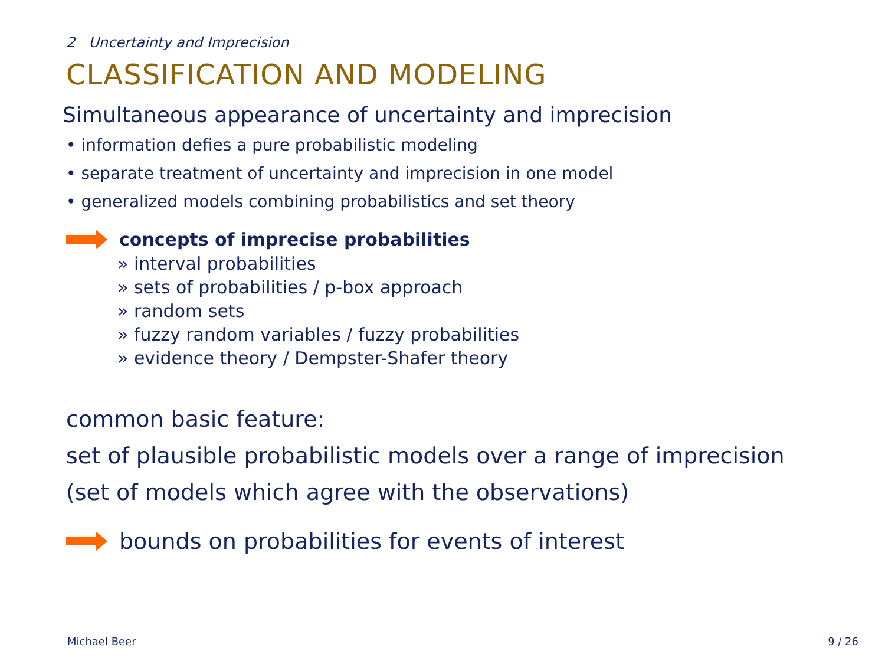2 Uncertainty and Imprecision
CLASSIFICATION AND MODELING
Simultaneous appearance of uncertainty and imprecision
• information defies a pure probabilistic modeling
• separate treatment of uncertainty and imprecision in one model
• generalized models combining probabilistics and set theory
concepts of imprecise probabilities
» interval probabilities
» sets of probabilities / p-box approach
» random sets
» fuzzy random variables / fuzzy probabilities
» evidence theory / Dempster-Shafer theory
common basic feature:
set of plausible probabilistic models over a range of imprecision
(set of models which agree with the observations)
bounds on probabilities for events of interest
Michael Beer 9 / 26